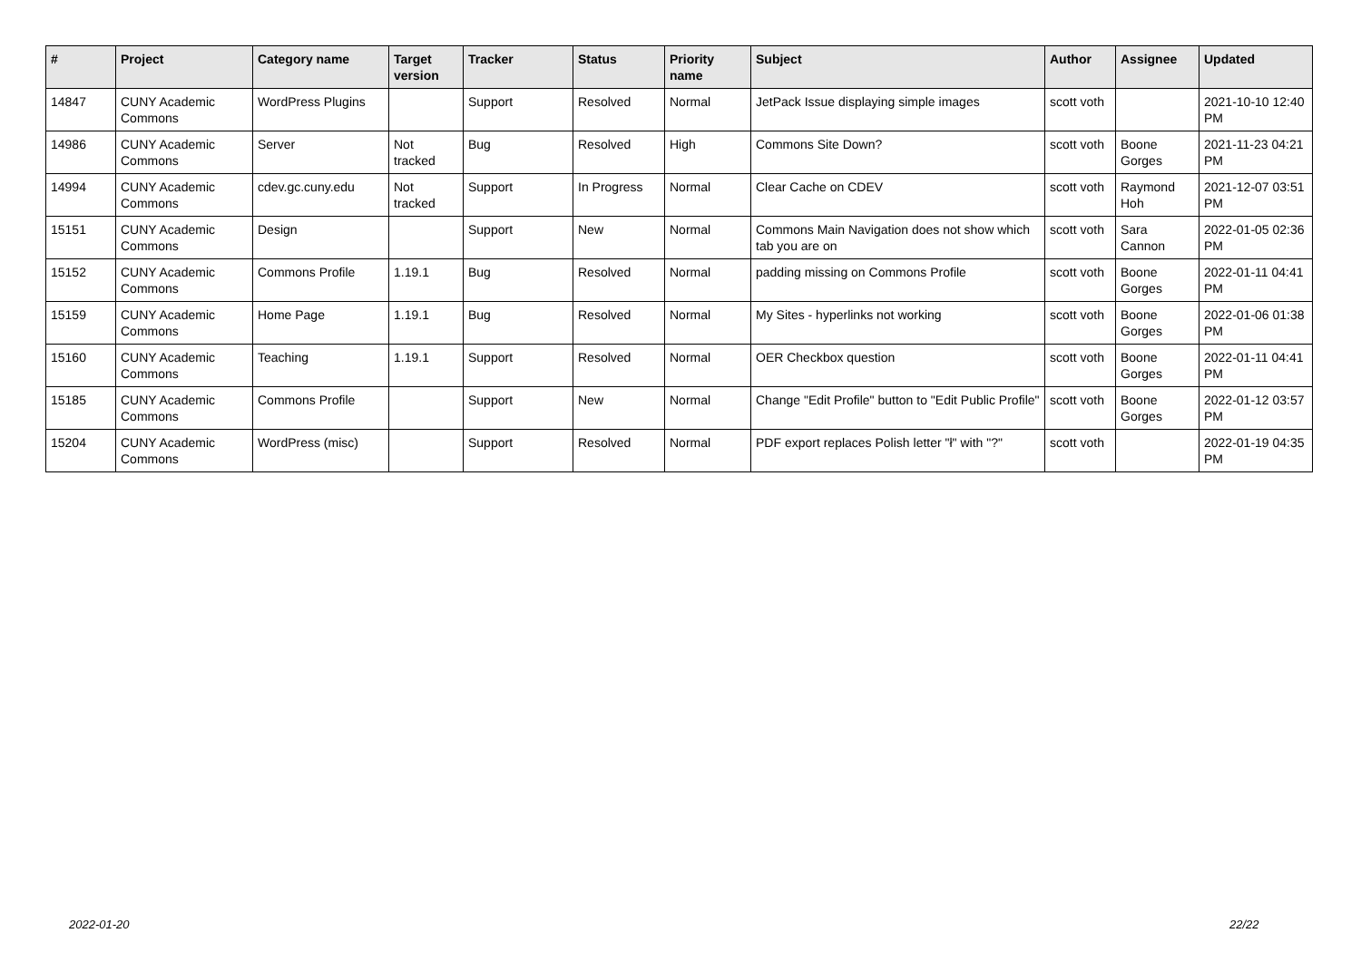| # | Project | Category name | Target version | Tracker | Status | Priority name | Subject | Author | Assignee | Updated |
| --- | --- | --- | --- | --- | --- | --- | --- | --- | --- | --- |
| 14847 | CUNY Academic Commons | WordPress Plugins | | Support | Resolved | Normal | JetPack Issue displaying simple images | scott voth | | 2021-10-10 12:40 PM |
| 14986 | CUNY Academic Commons | Server | Not tracked | Bug | Resolved | High | Commons Site Down? | scott voth | Boone Gorges | 2021-11-23 04:21 PM |
| 14994 | CUNY Academic Commons | cdev.gc.cuny.edu | Not tracked | Support | In Progress | Normal | Clear Cache on CDEV | scott voth | Raymond Hoh | 2021-12-07 03:51 PM |
| 15151 | CUNY Academic Commons | Design | | Support | New | Normal | Commons Main Navigation does not show which tab you are on | scott voth | Sara Cannon | 2022-01-05 02:36 PM |
| 15152 | CUNY Academic Commons | Commons Profile | 1.19.1 | Bug | Resolved | Normal | padding missing on Commons Profile | scott voth | Boone Gorges | 2022-01-11 04:41 PM |
| 15159 | CUNY Academic Commons | Home Page | 1.19.1 | Bug | Resolved | Normal | My Sites - hyperlinks not working | scott voth | Boone Gorges | 2022-01-06 01:38 PM |
| 15160 | CUNY Academic Commons | Teaching | 1.19.1 | Support | Resolved | Normal | OER Checkbox question | scott voth | Boone Gorges | 2022-01-11 04:41 PM |
| 15185 | CUNY Academic Commons | Commons Profile | | Support | New | Normal | Change "Edit Profile" button to "Edit Public Profile" | scott voth | Boone Gorges | 2022-01-12 03:57 PM |
| 15204 | CUNY Academic Commons | WordPress (misc) | | Support | Resolved | Normal | PDF export replaces Polish letter "ł" with "?" | scott voth | | 2022-01-19 04:35 PM |
2022-01-20 22/22